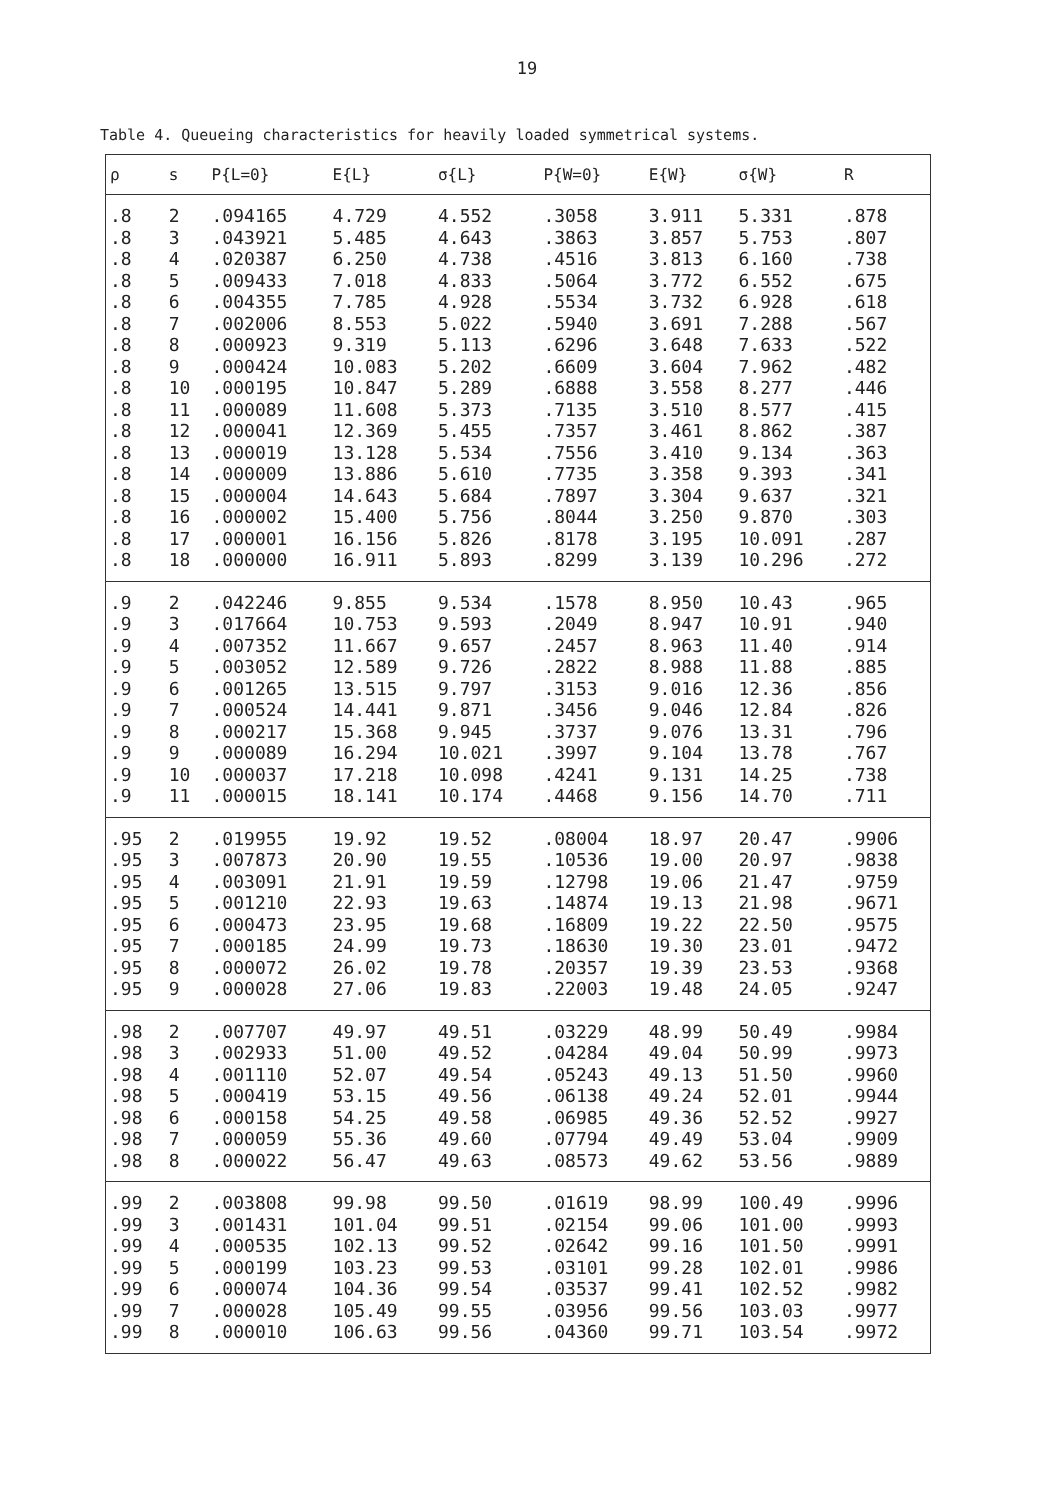19
Table 4. Queueing characteristics for heavily loaded symmetrical systems.
| ρ | s | P{L=0} | E{L} | σ{L} | P{W=0} | E{W} | σ{W} | R |
| --- | --- | --- | --- | --- | --- | --- | --- | --- |
| .8 | 2 | .094165 | 4.729 | 4.552 | .3058 | 3.911 | 5.331 | .878 |
| .8 | 3 | .043921 | 5.485 | 4.643 | .3863 | 3.857 | 5.753 | .807 |
| .8 | 4 | .020387 | 6.250 | 4.738 | .4516 | 3.813 | 6.160 | .738 |
| .8 | 5 | .009433 | 7.018 | 4.833 | .5064 | 3.772 | 6.552 | .675 |
| .8 | 6 | .004355 | 7.785 | 4.928 | .5534 | 3.732 | 6.928 | .618 |
| .8 | 7 | .002006 | 8.553 | 5.022 | .5940 | 3.691 | 7.288 | .567 |
| .8 | 8 | .000923 | 9.319 | 5.113 | .6296 | 3.648 | 7.633 | .522 |
| .8 | 9 | .000424 | 10.083 | 5.202 | .6609 | 3.604 | 7.962 | .482 |
| .8 | 10 | .000195 | 10.847 | 5.289 | .6888 | 3.558 | 8.277 | .446 |
| .8 | 11 | .000089 | 11.608 | 5.373 | .7135 | 3.510 | 8.577 | .415 |
| .8 | 12 | .000041 | 12.369 | 5.455 | .7357 | 3.461 | 8.862 | .387 |
| .8 | 13 | .000019 | 13.128 | 5.534 | .7556 | 3.410 | 9.134 | .363 |
| .8 | 14 | .000009 | 13.886 | 5.610 | .7735 | 3.358 | 9.393 | .341 |
| .8 | 15 | .000004 | 14.643 | 5.684 | .7897 | 3.304 | 9.637 | .321 |
| .8 | 16 | .000002 | 15.400 | 5.756 | .8044 | 3.250 | 9.870 | .303 |
| .8 | 17 | .000001 | 16.156 | 5.826 | .8178 | 3.195 | 10.091 | .287 |
| .8 | 18 | .000000 | 16.911 | 5.893 | .8299 | 3.139 | 10.296 | .272 |
| .9 | 2 | .042246 | 9.855 | 9.534 | .1578 | 8.950 | 10.43 | .965 |
| .9 | 3 | .017664 | 10.753 | 9.593 | .2049 | 8.947 | 10.91 | .940 |
| .9 | 4 | .007352 | 11.667 | 9.657 | .2457 | 8.963 | 11.40 | .914 |
| .9 | 5 | .003052 | 12.589 | 9.726 | .2822 | 8.988 | 11.88 | .885 |
| .9 | 6 | .001265 | 13.515 | 9.797 | .3153 | 9.016 | 12.36 | .856 |
| .9 | 7 | .000524 | 14.441 | 9.871 | .3456 | 9.046 | 12.84 | .826 |
| .9 | 8 | .000217 | 15.368 | 9.945 | .3737 | 9.076 | 13.31 | .796 |
| .9 | 9 | .000089 | 16.294 | 10.021 | .3997 | 9.104 | 13.78 | .767 |
| .9 | 10 | .000037 | 17.218 | 10.098 | .4241 | 9.131 | 14.25 | .738 |
| .9 | 11 | .000015 | 18.141 | 10.174 | .4468 | 9.156 | 14.70 | .711 |
| .95 | 2 | .019955 | 19.92 | 19.52 | .08004 | 18.97 | 20.47 | .9906 |
| .95 | 3 | .007873 | 20.90 | 19.55 | .10536 | 19.00 | 20.97 | .9838 |
| .95 | 4 | .003091 | 21.91 | 19.59 | .12798 | 19.06 | 21.47 | .9759 |
| .95 | 5 | .001210 | 22.93 | 19.63 | .14874 | 19.13 | 21.98 | .9671 |
| .95 | 6 | .000473 | 23.95 | 19.68 | .16809 | 19.22 | 22.50 | .9575 |
| .95 | 7 | .000185 | 24.99 | 19.73 | .18630 | 19.30 | 23.01 | .9472 |
| .95 | 8 | .000072 | 26.02 | 19.78 | .20357 | 19.39 | 23.53 | .9368 |
| .95 | 9 | .000028 | 27.06 | 19.83 | .22003 | 19.48 | 24.05 | .9247 |
| .98 | 2 | .007707 | 49.97 | 49.51 | .03229 | 48.99 | 50.49 | .9984 |
| .98 | 3 | .002933 | 51.00 | 49.52 | .04284 | 49.04 | 50.99 | .9973 |
| .98 | 4 | .001110 | 52.07 | 49.54 | .05243 | 49.13 | 51.50 | .9960 |
| .98 | 5 | .000419 | 53.15 | 49.56 | .06138 | 49.24 | 52.01 | .9944 |
| .98 | 6 | .000158 | 54.25 | 49.58 | .06985 | 49.36 | 52.52 | .9927 |
| .98 | 7 | .000059 | 55.36 | 49.60 | .07794 | 49.49 | 53.04 | .9909 |
| .98 | 8 | .000022 | 56.47 | 49.63 | .08573 | 49.62 | 53.56 | .9889 |
| .99 | 2 | .003808 | 99.98 | 99.50 | .01619 | 98.99 | 100.49 | .9996 |
| .99 | 3 | .001431 | 101.04 | 99.51 | .02154 | 99.06 | 101.00 | .9993 |
| .99 | 4 | .000535 | 102.13 | 99.52 | .02642 | 99.16 | 101.50 | .9991 |
| .99 | 5 | .000199 | 103.23 | 99.53 | .03101 | 99.28 | 102.01 | .9986 |
| .99 | 6 | .000074 | 104.36 | 99.54 | .03537 | 99.41 | 102.52 | .9982 |
| .99 | 7 | .000028 | 105.49 | 99.55 | .03956 | 99.56 | 103.03 | .9977 |
| .99 | 8 | .000010 | 106.63 | 99.56 | .04360 | 99.71 | 103.54 | .9972 |